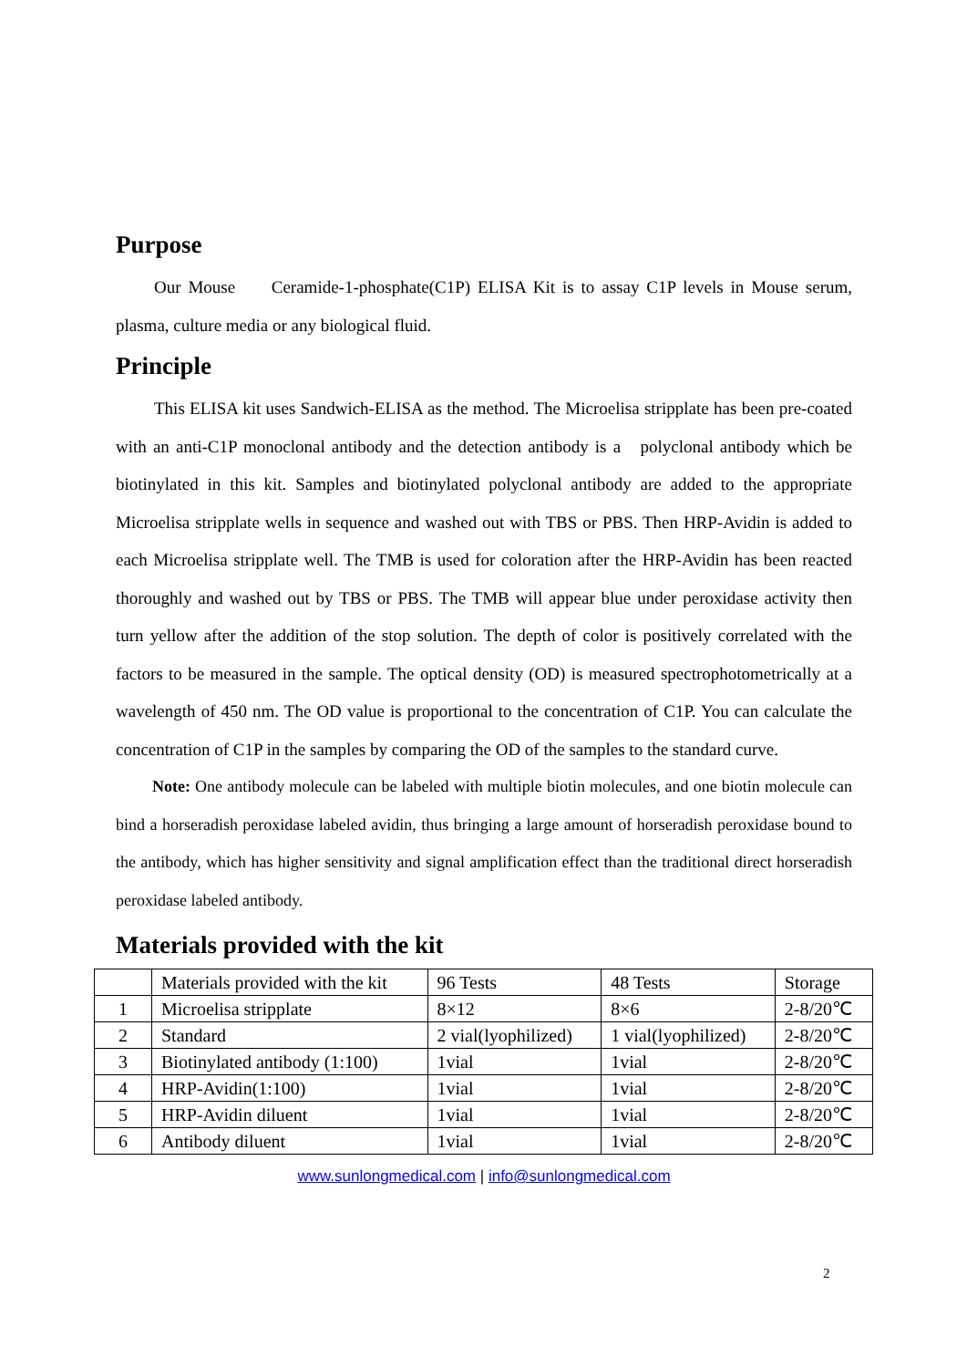Purpose
Our Mouse Ceramide-1-phosphate(C1P) ELISA Kit is to assay C1P levels in Mouse serum, plasma, culture media or any biological fluid.
Principle
This ELISA kit uses Sandwich-ELISA as the method. The Microelisa stripplate has been pre-coated with an anti-C1P monoclonal antibody and the detection antibody is a polyclonal antibody which be biotinylated in this kit. Samples and biotinylated polyclonal antibody are added to the appropriate Microelisa stripplate wells in sequence and washed out with TBS or PBS. Then HRP-Avidin is added to each Microelisa stripplate well. The TMB is used for coloration after the HRP-Avidin has been reacted thoroughly and washed out by TBS or PBS. The TMB will appear blue under peroxidase activity then turn yellow after the addition of the stop solution. The depth of color is positively correlated with the factors to be measured in the sample. The optical density (OD) is measured spectrophotometrically at a wavelength of 450 nm. The OD value is proportional to the concentration of C1P. You can calculate the concentration of C1P in the samples by comparing the OD of the samples to the standard curve.
Note: One antibody molecule can be labeled with multiple biotin molecules, and one biotin molecule can bind a horseradish peroxidase labeled avidin, thus bringing a large amount of horseradish peroxidase bound to the antibody, which has higher sensitivity and signal amplification effect than the traditional direct horseradish peroxidase labeled antibody.
Materials provided with the kit
| | Materials provided with the kit | 96 Tests | 48 Tests | Storage |
| 1 | Microelisa stripplate | 8×12 | 8×6 | 2-8/20℃ |
| 2 | Standard | 2 vial(lyophilized) | 1 vial(lyophilized) | 2-8/20℃ |
| 3 | Biotinylated antibody (1:100) | 1vial | 1vial | 2-8/20℃ |
| 4 | HRP-Avidin(1:100) | 1vial | 1vial | 2-8/20℃ |
| 5 | HRP-Avidin diluent | 1vial | 1vial | 2-8/20℃ |
| 6 | Antibody diluent | 1vial | 1vial | 2-8/20℃ |
www.sunlongmedical.com | info@sunlongmedical.com
2